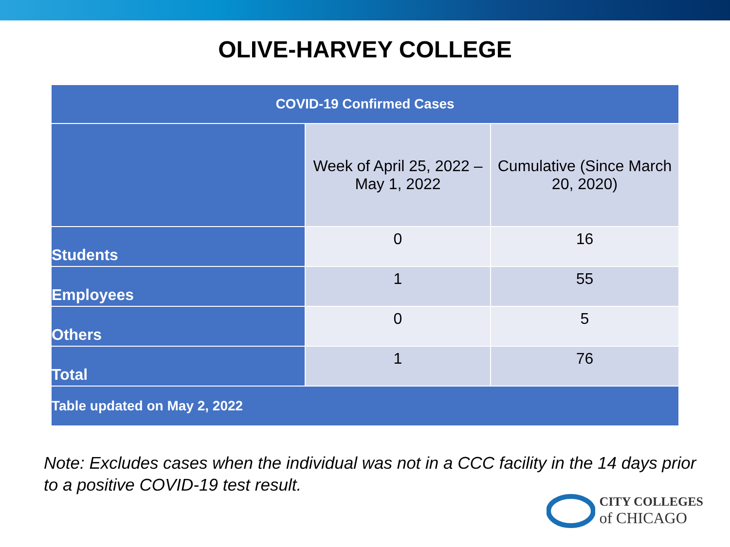OLIVE-HARVEY COLLEGE
| COVID-19 Confirmed Cases | | |
| --- | --- | --- |
| | Week of April 25, 2022 – May 1, 2022 | Cumulative (Since March 20, 2020) |
| Students | 0 | 16 |
| Employees | 1 | 55 |
| Others | 0 | 5 |
| Total | 1 | 76 |
| Table updated on May 2, 2022 | | |
Note: Excludes cases when the individual was not in a CCC facility in the 14 days prior to a positive COVID-19 test result.
CITY COLLEGES
of CHICAGO